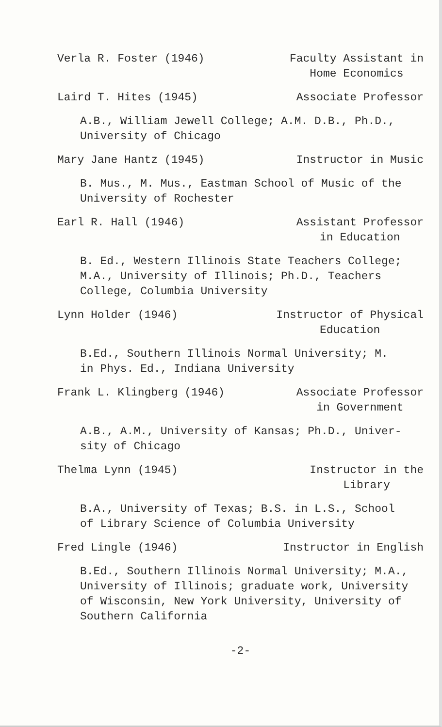Verla R. Foster (1946) Faculty Assistant in
Home Economics
Laird T. Hites (1945) Associate Professor
A.B., William Jewell College; A.M. D.B., Ph.D.,
University of Chicago
Mary Jane Hantz (1945) Instructor in Music
B. Mus., M. Mus., Eastman School of Music of the
University of Rochester
Earl R. Hall (1946) Assistant Professor
in Education
B. Ed., Western Illinois State Teachers College;
M.A., University of Illinois; Ph.D., Teachers
College, Columbia University
Lynn Holder (1946) Instructor of Physical
Education
B.Ed., Southern Illinois Normal University; M.
in Phys. Ed., Indiana University
Frank L. Klingberg (1946) Associate Professor
in Government
A.B., A.M., University of Kansas; Ph.D., Univer-
sity of Chicago
Thelma Lynn (1945) Instructor in the
Library
B.A., University of Texas; B.S. in L.S., School
of Library Science of Columbia University
Fred Lingle (1946) Instructor in English
B.Ed., Southern Illinois Normal University; M.A.,
University of Illinois; graduate work, University
of Wisconsin, New York University, University of
Southern California
-2-